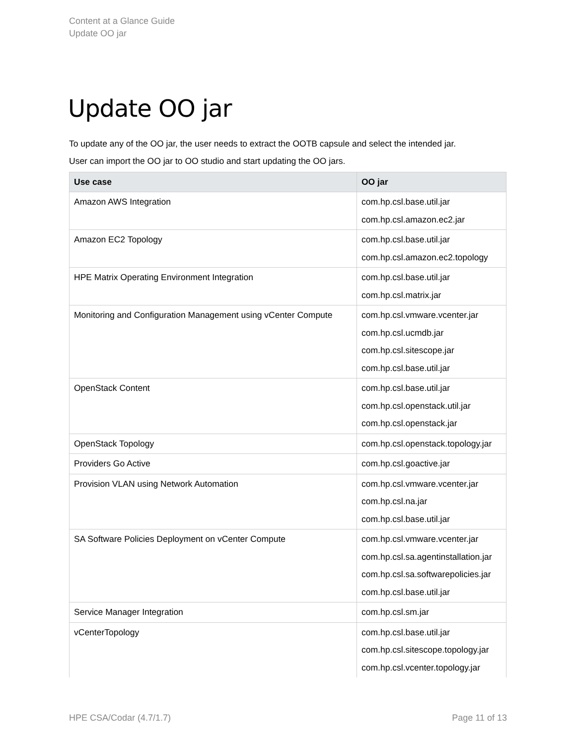Content at a Glance Guide
Update OO jar
Update OO jar
To update any of the OO jar, the user needs to extract the OOTB capsule and select the intended jar.
User can import the OO jar to OO studio and start updating the OO jars.
| Use case | OO jar |
| --- | --- |
| Amazon AWS Integration | com.hp.csl.base.util.jar com.hp.csl.amazon.ec2.jar |
| Amazon EC2 Topology | com.hp.csl.base.util.jar com.hp.csl.amazon.ec2.topology |
| HPE Matrix Operating Environment Integration | com.hp.csl.base.util.jar com.hp.csl.matrix.jar |
| Monitoring and Configuration Management using vCenter Compute | com.hp.csl.vmware.vcenter.jar com.hp.csl.ucmdb.jar com.hp.csl.sitescope.jar com.hp.csl.base.util.jar |
| OpenStack Content | com.hp.csl.base.util.jar com.hp.csl.openstack.util.jar com.hp.csl.openstack.jar |
| OpenStack Topology | com.hp.csl.openstack.topology.jar |
| Providers Go Active | com.hp.csl.goactive.jar |
| Provision VLAN using Network Automation | com.hp.csl.vmware.vcenter.jar com.hp.csl.na.jar com.hp.csl.base.util.jar |
| SA Software Policies Deployment on vCenter Compute | com.hp.csl.vmware.vcenter.jar com.hp.csl.sa.agentinstallation.jar com.hp.csl.sa.softwarepolicies.jar com.hp.csl.base.util.jar |
| Service Manager Integration | com.hp.csl.sm.jar |
| vCenterTopology | com.hp.csl.base.util.jar com.hp.csl.sitescope.topology.jar com.hp.csl.vcenter.topology.jar |
HPE CSA/Codar (4.7/1.7) Page 11 of 13